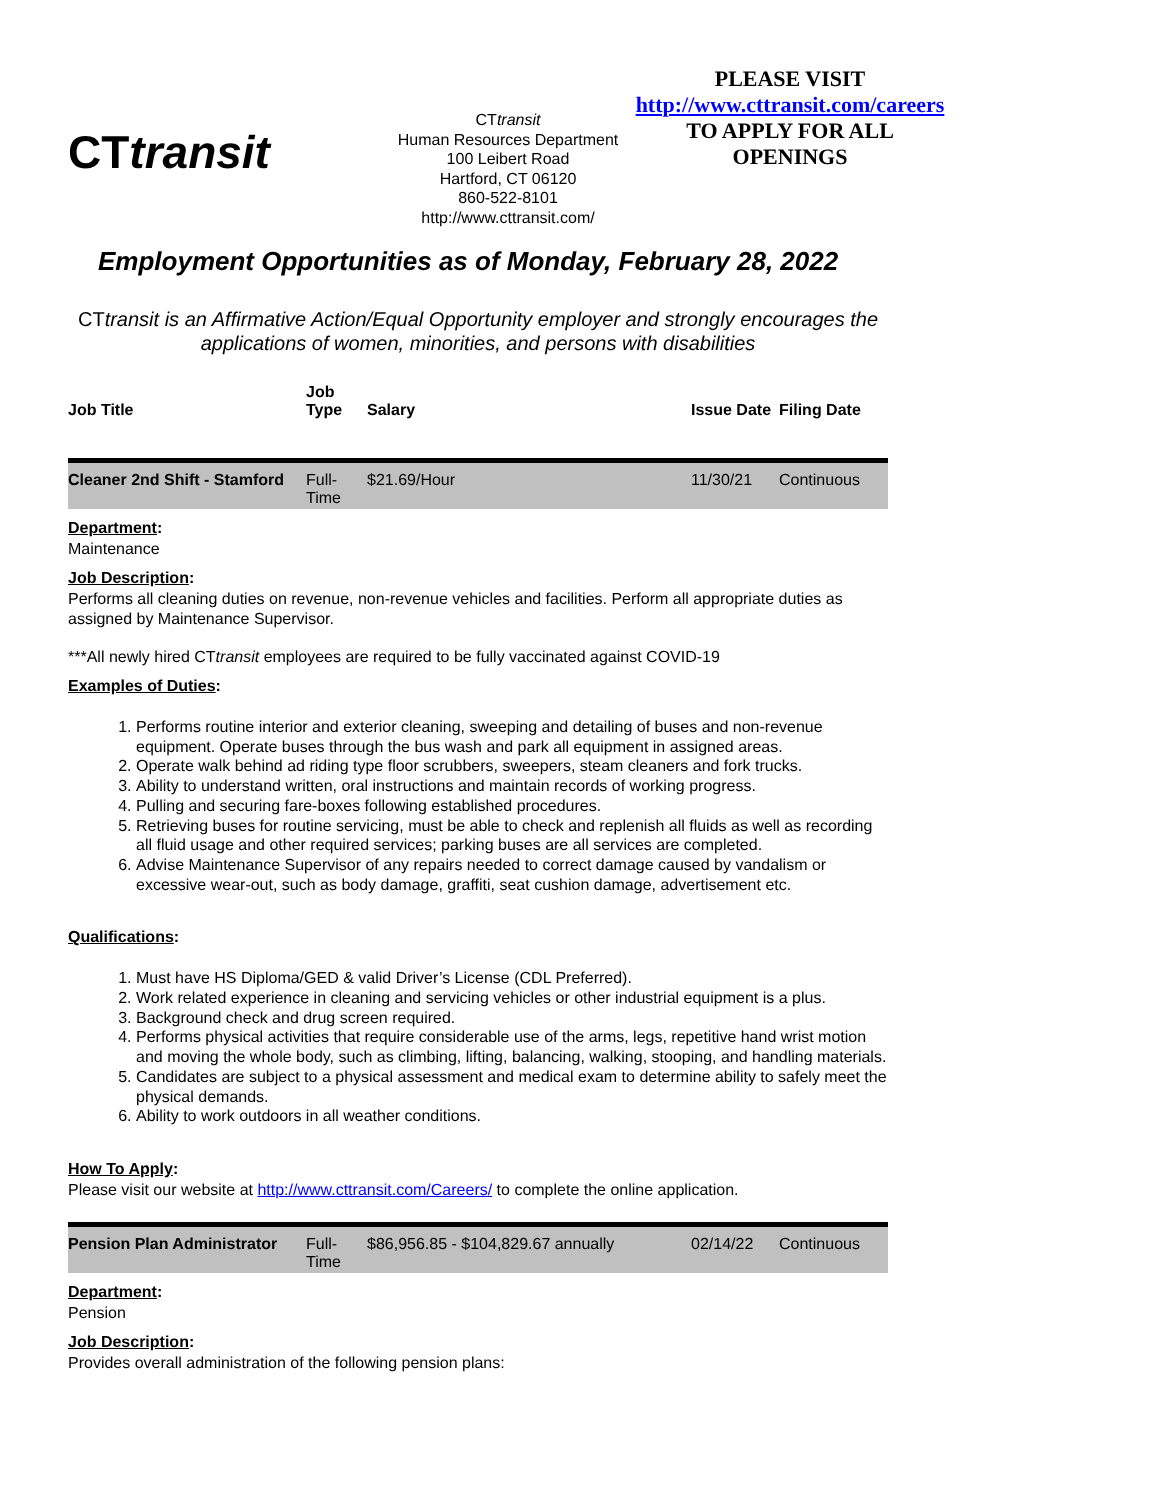CTtransit
CTtransit
Human Resources Department
100 Leibert Road
Hartford, CT 06120
860-522-8101
http://www.cttransit.com/
PLEASE VISIT
http://www.cttransit.com/careers
TO APPLY FOR ALL
OPENINGS
Employment Opportunities as of Monday, February 28, 2022
CTtransit is an Affirmative Action/Equal Opportunity employer and strongly encourages the applications of women, minorities, and persons with disabilities
| Job Title | Job Type | Salary | Issue Date | Filing Date |
| --- | --- | --- | --- | --- |
| Cleaner 2nd Shift - Stamford | Full- Time | $21.69/Hour | 11/30/21 | Continuous |
Department:
Maintenance
Job Description:
Performs all cleaning duties on revenue, non-revenue vehicles and facilities. Perform all appropriate duties as assigned by Maintenance Supervisor.
***All newly hired CTtransit employees are required to be fully vaccinated against COVID-19
Examples of Duties:
1. Performs routine interior and exterior cleaning, sweeping and detailing of buses and non-revenue equipment. Operate buses through the bus wash and park all equipment in assigned areas.
2. Operate walk behind ad riding type floor scrubbers, sweepers, steam cleaners and fork trucks.
3. Ability to understand written, oral instructions and maintain records of working progress.
4. Pulling and securing fare-boxes following established procedures.
5. Retrieving buses for routine servicing, must be able to check and replenish all fluids as well as recording all fluid usage and other required services; parking buses are all services are completed.
6. Advise Maintenance Supervisor of any repairs needed to correct damage caused by vandalism or excessive wear-out, such as body damage, graffiti, seat cushion damage, advertisement etc.
Qualifications:
1. Must have HS Diploma/GED & valid Driver’s License (CDL Preferred).
2. Work related experience in cleaning and servicing vehicles or other industrial equipment is a plus.
3. Background check and drug screen required.
4. Performs physical activities that require considerable use of the arms, legs, repetitive hand wrist motion and moving the whole body, such as climbing, lifting, balancing, walking, stooping, and handling materials.
5. Candidates are subject to a physical assessment and medical exam to determine ability to safely meet the physical demands.
6. Ability to work outdoors in all weather conditions.
How To Apply:
Please visit our website at http://www.cttransit.com/Careers/ to complete the online application.
| Pension Plan Administrator | Full- Time | $86,956.85 - $104,829.67 annually | 02/14/22 | Continuous |
Department:
Pension
Job Description:
Provides overall administration of the following pension plans: